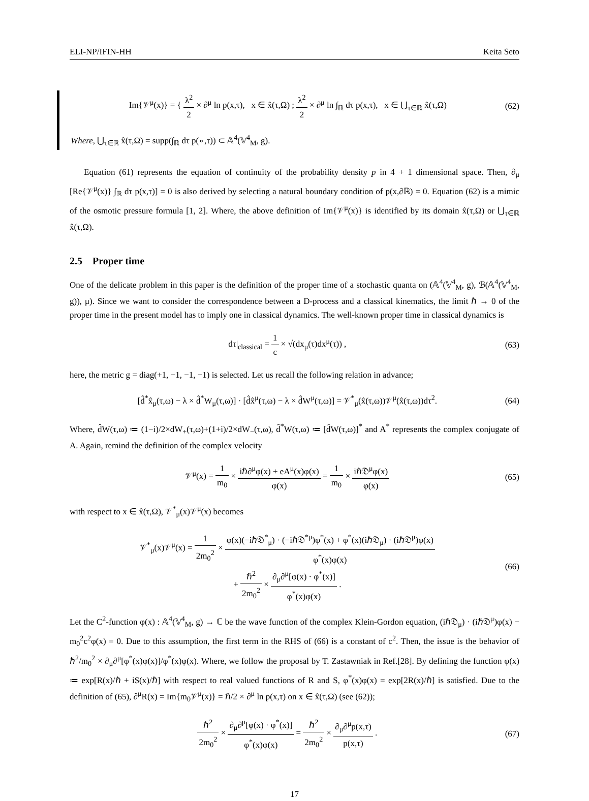ELI-NP/IFIN-HH Keita Seto
Im{𝒱<sup>μ</sup>(x)} = { λ<sup>2</sup> 2 × ∂<sup>μ</sup> ln p(x,τ), x ∈ x̂(τ,Ω) ; λ<sup>2</sup> 2 × ∂<sup>μ</sup> ln ∫<sub>ℝ</sub> dτ p(x,τ), x ∈ ⋃<sub>τ∈ℝ</sub> x̂(τ,Ω)
(62)
Where, ⋃<sub>τ∈ℝ</sub> x̂(τ,Ω) = supp(∫<sub>ℝ</sub> dτ p(∘,τ)) ⊂ 𝔸<sup>4</sup>(𝕍<sup>4</sup><sub>M</sub>, g).
Equation (61) represents the equation of continuity of the probability density p in 4 + 1 dimensional space. Then, ∂<sub>μ</sub> [Re{𝒱<sup>μ</sup>(x)} ∫<sub>ℝ</sub> dτ p(x,τ)] = 0 is also derived by selecting a natural boundary condition of p(x,∂ℝ) = 0. Equation (62) is a mimic of the osmotic pressure formula [1, 2]. Where, the above definition of Im{𝒱<sup>μ</sup>(x)} is identified by its domain x̂(τ,Ω) or ⋃<sub>τ∈ℝ</sub> x̂(τ,Ω).
2.5 Proper time
One of the delicate problem in this paper is the definition of the proper time of a stochastic quanta on (𝔸<sup>4</sup>(𝕍<sup>4</sup><sub>M</sub>, g), ℬ(𝔸<sup>4</sup>(𝕍<sup>4</sup><sub>M</sub>, g)), μ). Since we want to consider the correspondence between a D-process and a classical kinematics, the limit ℏ → 0 of the proper time in the present model has to imply one in classical dynamics. The well-known proper time in classical dynamics is
dτ|<sub>classical</sub> = 1 c × √(dx<sub>μ</sub>(τ)dx<sup>μ</sup>(τ)) ,
(63)
here, the metric g = diag(+1, −1, −1, −1) is selected. Let us recall the following relation in advance;
[d̂<sup>*</sup>x̂<sub>μ</sub>(τ,ω) − λ × d̂<sup>*</sup>W<sub>μ</sub>(τ,ω)] · [d̂x̂<sup>μ</sup>(τ,ω) − λ × d̂W<sup>μ</sup>(τ,ω)] = 𝒱<sup>*</sup><sub>μ</sub>(x̂(τ,ω))𝒱<sup>μ</sup>(x̂(τ,ω))dτ<sup>2</sup>.
(64)
Where, d̂W(τ,ω) ≔ (1−i)/2×dW<sub>+</sub>(τ,ω)+(1+i)/2×dW<sub>−</sub>(τ,ω), d̂<sup>*</sup>W(τ,ω) ≔ [d̂W(τ,ω)]<sup>*</sup> and A<sup>*</sup> represents the complex conjugate of A. Again, remind the definition of the complex velocity
𝒱<sup>μ</sup>(x) = 1 m<sub>0</sub> × iℏ∂<sup>μ</sup>φ(x) + eA<sup>μ</sup>(x)φ(x) φ(x) = 1 m<sub>0</sub> × iℏ𝔇<sup>μ</sup>φ(x) φ(x)
(65)
with respect to x ∈ x̂(τ,Ω), 𝒱<sup>*</sup><sub>μ</sub>(x)𝒱<sup>μ</sup>(x) becomes
𝒱<sup>*</sup><sub>μ</sub>(x)𝒱<sup>μ</sup>(x) = 1 2m<sub>0</sub><sup>2</sup> × φ(x)(−iℏ𝔇<sup>*</sup><sub>μ</sub>) · (−iℏ𝔇<sup>*μ</sup>)φ<sup>*</sup>(x) + φ<sup>*</sup>(x)(iℏ𝔇<sub>μ</sub>) · (iℏ𝔇<sup>μ</sup>)φ(x) φ<sup>*</sup>(x)φ(x)
+ ℏ<sup>2</sup> 2m<sub>0</sub><sup>2</sup> × ∂<sub>μ</sub>∂<sup>μ</sup>[φ(x) · φ<sup>*</sup>(x)] φ<sup>*</sup>(x)φ(x) .
(66)
Let the C<sup>2</sup>-function φ(x) : 𝔸<sup>4</sup>(𝕍<sup>4</sup><sub>M</sub>, g) → ℂ be the wave function of the complex Klein-Gordon equation, (iℏ𝔇<sub>μ</sub>) · (iℏ𝔇<sup>μ</sup>)φ(x) − m<sub>0</sub><sup>2</sup>c<sup>2</sup>φ(x) = 0. Due to this assumption, the first term in the RHS of (66) is a constant of c<sup>2</sup>. Then, the issue is the behavior of ℏ<sup>2</sup>/m<sub>0</sub><sup>2</sup> × ∂<sub>μ</sub>∂<sup>μ</sup>[φ<sup>*</sup>(x)φ(x)]/φ<sup>*</sup>(x)φ(x). Where, we follow the proposal by T. Zastawniak in Ref.[28]. By defining the function φ(x) ≔ exp[R(x)/ℏ + iS(x)/ℏ] with respect to real valued functions of R and S, φ<sup>*</sup>(x)φ(x) = exp[2R(x)/ℏ] is satisfied. Due to the definition of (65), ∂<sup>μ</sup>R(x) = Im{m<sub>0</sub>𝒱<sup>μ</sup>(x)} = ℏ/2 × ∂<sup>μ</sup> ln p(x,τ) on x ∈ x̂(τ,Ω) (see (62));
ℏ<sup>2</sup> 2m<sub>0</sub><sup>2</sup> × ∂<sub>μ</sub>∂<sup>μ</sup>[φ(x) · φ<sup>*</sup>(x)] φ<sup>*</sup>(x)φ(x) = ℏ<sup>2</sup> 2m<sub>0</sub><sup>2</sup> × ∂<sub>μ</sub>∂<sup>μ</sup>p(x,τ) p(x,τ) .
(67)
17